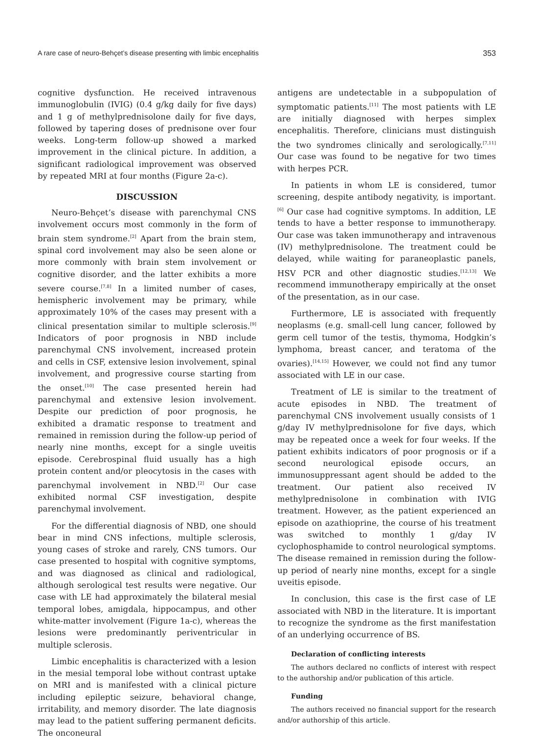A rare case of neuro-Behçet’s disease presenting with limbic encephalitis 353
cognitive dysfunction. He received intravenous immunoglobulin (IVIG) (0.4 g/kg daily for five days) and 1 g of methylprednisolone daily for five days, followed by tapering doses of prednisone over four weeks. Long-term follow-up showed a marked improvement in the clinical picture. In addition, a significant radiological improvement was observed by repeated MRI at four months (Figure 2a-c).
DISCUSSION
Neuro-Behçet’s disease with parenchymal CNS involvement occurs most commonly in the form of brain stem syndrome.<sup>[2]</sup> Apart from the brain stem, spinal cord involvement may also be seen alone or more commonly with brain stem involvement or cognitive disorder, and the latter exhibits a more severe course.<sup>[7,8]</sup> In a limited number of cases, hemispheric involvement may be primary, while approximately 10% of the cases may present with a clinical presentation similar to multiple sclerosis.<sup>[9]</sup> Indicators of poor prognosis in NBD include parenchymal CNS involvement, increased protein and cells in CSF, extensive lesion involvement, spinal involvement, and progressive course starting from the onset.<sup>[10]</sup> The case presented herein had parenchymal and extensive lesion involvement. Despite our prediction of poor prognosis, he exhibited a dramatic response to treatment and remained in remission during the follow-up period of nearly nine months, except for a single uveitis episode. Cerebrospinal fluid usually has a high protein content and/or pleocytosis in the cases with parenchymal involvement in NBD.<sup>[2]</sup> Our case exhibited normal CSF investigation, despite parenchymal involvement.
For the differential diagnosis of NBD, one should bear in mind CNS infections, multiple sclerosis, young cases of stroke and rarely, CNS tumors. Our case presented to hospital with cognitive symptoms, and was diagnosed as clinical and radiological, although serological test results were negative. Our case with LE had approximately the bilateral mesial temporal lobes, amigdala, hippocampus, and other white-matter involvement (Figure 1a-c), whereas the lesions were predominantly periventricular in multiple sclerosis.
Limbic encephalitis is characterized with a lesion in the mesial temporal lobe without contrast uptake on MRI and is manifested with a clinical picture including epileptic seizure, behavioral change, irritability, and memory disorder. The late diagnosis may lead to the patient suffering permanent deficits. The onconeural
antigens are undetectable in a subpopulation of symptomatic patients.<sup>[11]</sup> The most patients with LE are initially diagnosed with herpes simplex encephalitis. Therefore, clinicians must distinguish the two syndromes clinically and serologically.<sup>[7,11]</sup> Our case was found to be negative for two times with herpes PCR.
In patients in whom LE is considered, tumor screening, despite antibody negativity, is important.<sup>[6]</sup> Our case had cognitive symptoms. In addition, LE tends to have a better response to immunotherapy. Our case was taken immunotherapy and intravenous (IV) methylprednisolone. The treatment could be delayed, while waiting for paraneoplastic panels, HSV PCR and other diagnostic studies.<sup>[12,13]</sup> We recommend immunotherapy empirically at the onset of the presentation, as in our case.
Furthermore, LE is associated with frequently neoplasms (e.g. small-cell lung cancer, followed by germ cell tumor of the testis, thymoma, Hodgkin’s lymphoma, breast cancer, and teratoma of the ovaries).<sup>[14,15]</sup> However, we could not find any tumor associated with LE in our case.
Treatment of LE is similar to the treatment of acute episodes in NBD. The treatment of parenchymal CNS involvement usually consists of 1 g/day IV methylprednisolone for five days, which may be repeated once a week for four weeks. If the patient exhibits indicators of poor prognosis or if a second neurological episode occurs, an immunosuppressant agent should be added to the treatment. Our patient also received IV methylprednisolone in combination with IVIG treatment. However, as the patient experienced an episode on azathioprine, the course of his treatment was switched to monthly 1 g/day IV cyclophosphamide to control neurological symptoms. The disease remained in remission during the follow-up period of nearly nine months, except for a single uveitis episode.
In conclusion, this case is the first case of LE associated with NBD in the literature. It is important to recognize the syndrome as the first manifestation of an underlying occurrence of BS.
Declaration of conflicting interests
The authors declared no conflicts of interest with respect to the authorship and/or publication of this article.
Funding
The authors received no financial support for the research and/or authorship of this article.